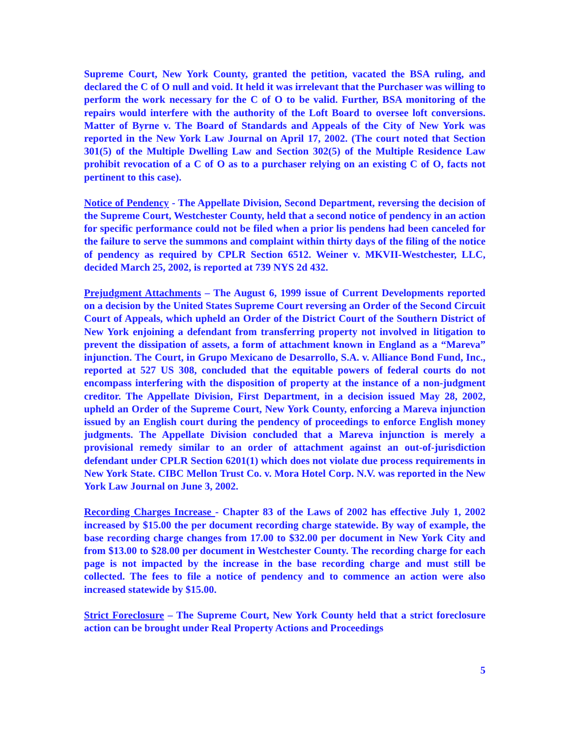Supreme Court, New York County, granted the petition, vacated the BSA ruling, and declared the C of O null and void. It held it was irrelevant that the Purchaser was willing to perform the work necessary for the C of O to be valid. Further, BSA monitoring of the repairs would interfere with the authority of the Loft Board to oversee loft conversions. Matter of Byrne v. The Board of Standards and Appeals of the City of New York was reported in the New York Law Journal on April 17, 2002. (The court noted that Section 301(5) of the Multiple Dwelling Law and Section 302(5) of the Multiple Residence Law prohibit revocation of a C of O as to a purchaser relying on an existing C of O, facts not pertinent to this case).
Notice of Pendency - The Appellate Division, Second Department, reversing the decision of the Supreme Court, Westchester County, held that a second notice of pendency in an action for specific performance could not be filed when a prior lis pendens had been canceled for the failure to serve the summons and complaint within thirty days of the filing of the notice of pendency as required by CPLR Section 6512. Weiner v. MKVII-Westchester, LLC, decided March 25, 2002, is reported at 739 NYS 2d 432.
Prejudgment Attachments – The August 6, 1999 issue of Current Developments reported on a decision by the United States Supreme Court reversing an Order of the Second Circuit Court of Appeals, which upheld an Order of the District Court of the Southern District of New York enjoining a defendant from transferring property not involved in litigation to prevent the dissipation of assets, a form of attachment known in England as a “Mareva” injunction. The Court, in Grupo Mexicano de Desarrollo, S.A. v. Alliance Bond Fund, Inc., reported at 527 US 308, concluded that the equitable powers of federal courts do not encompass interfering with the disposition of property at the instance of a non-judgment creditor. The Appellate Division, First Department, in a decision issued May 28, 2002, upheld an Order of the Supreme Court, New York County, enforcing a Mareva injunction issued by an English court during the pendency of proceedings to enforce English money judgments. The Appellate Division concluded that a Mareva injunction is merely a provisional remedy similar to an order of attachment against an out-of-jurisdiction defendant under CPLR Section 6201(1) which does not violate due process requirements in New York State. CIBC Mellon Trust Co. v. Mora Hotel Corp. N.V. was reported in the New York Law Journal on June 3, 2002.
Recording Charges Increase - Chapter 83 of the Laws of 2002 has effective July 1, 2002 increased by $15.00 the per document recording charge statewide. By way of example, the base recording charge changes from 17.00 to $32.00 per document in New York City and from $13.00 to $28.00 per document in Westchester County. The recording charge for each page is not impacted by the increase in the base recording charge and must still be collected. The fees to file a notice of pendency and to commence an action were also increased statewide by $15.00.
Strict Foreclosure – The Supreme Court, New York County held that a strict foreclosure action can be brought under Real Property Actions and Proceedings
5